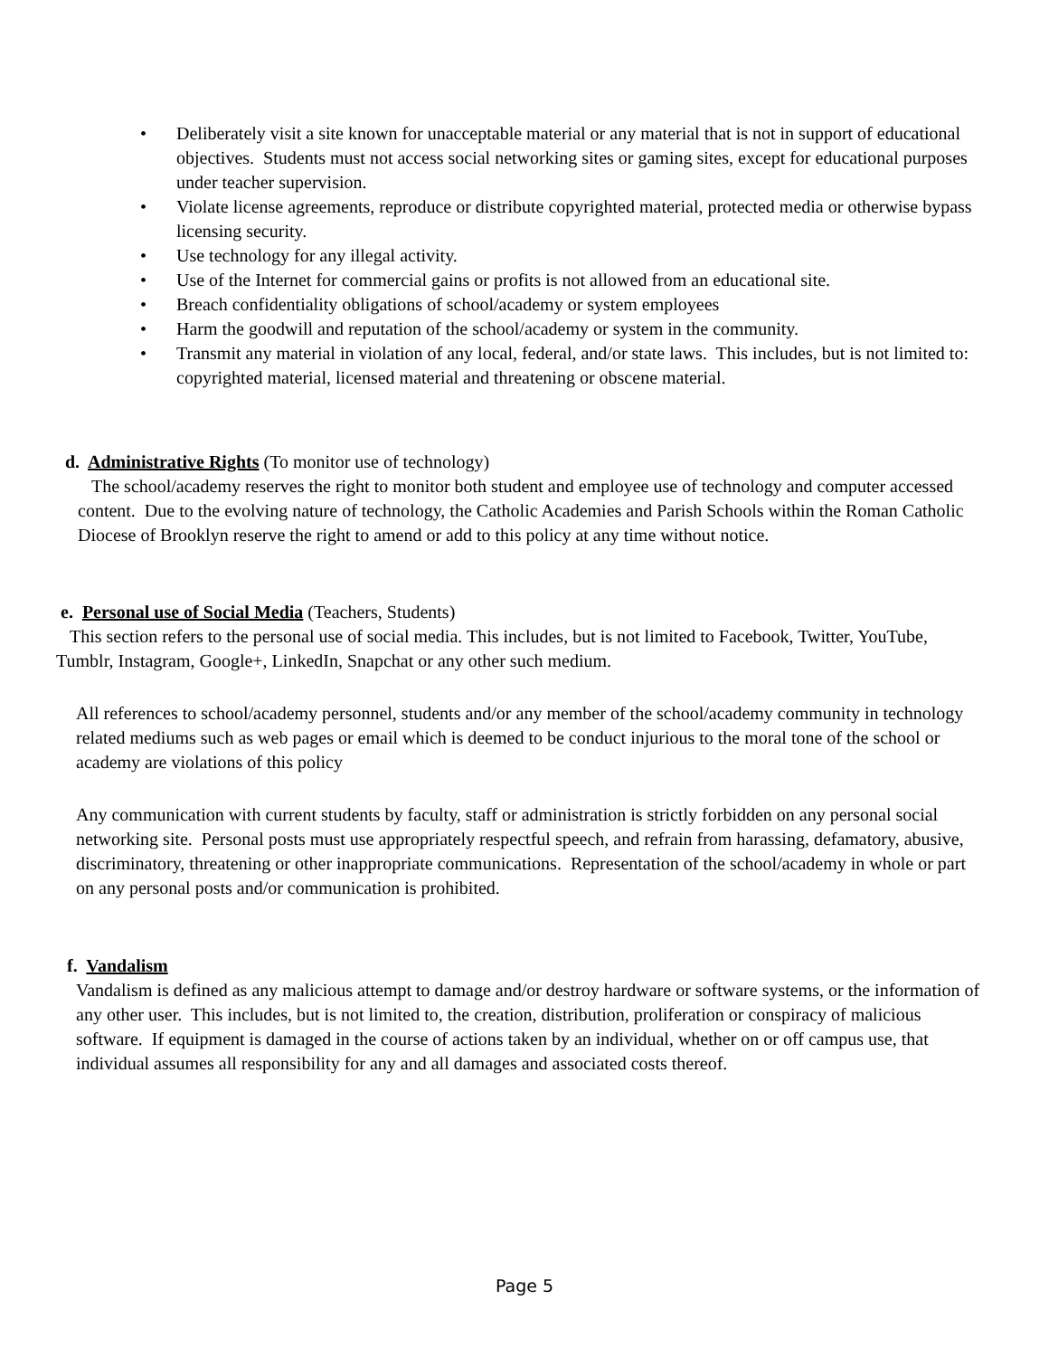• Deliberately visit a site known for unacceptable material or any material that is not in support of educational objectives. Students must not access social networking sites or gaming sites, except for educational purposes under teacher supervision.
• Violate license agreements, reproduce or distribute copyrighted material, protected media or otherwise bypass licensing security.
• Use technology for any illegal activity.
• Use of the Internet for commercial gains or profits is not allowed from an educational site.
• Breach confidentiality obligations of school/academy or system employees
• Harm the goodwill and reputation of the school/academy or system in the community.
• Transmit any material in violation of any local, federal, and/or state laws. This includes, but is not limited to: copyrighted material, licensed material and threatening or obscene material.
d. Administrative Rights (To monitor use of technology)
The school/academy reserves the right to monitor both student and employee use of technology and computer accessed content. Due to the evolving nature of technology, the Catholic Academies and Parish Schools within the Roman Catholic Diocese of Brooklyn reserve the right to amend or add to this policy at any time without notice.
e. Personal use of Social Media (Teachers, Students)
This section refers to the personal use of social media. This includes, but is not limited to Facebook, Twitter, YouTube, Tumblr, Instagram, Google+, LinkedIn, Snapchat or any other such medium.
All references to school/academy personnel, students and/or any member of the school/academy community in technology related mediums such as web pages or email which is deemed to be conduct injurious to the moral tone of the school or academy are violations of this policy
Any communication with current students by faculty, staff or administration is strictly forbidden on any personal social networking site. Personal posts must use appropriately respectful speech, and refrain from harassing, defamatory, abusive, discriminatory, threatening or other inappropriate communications. Representation of the school/academy in whole or part on any personal posts and/or communication is prohibited.
f. Vandalism
Vandalism is defined as any malicious attempt to damage and/or destroy hardware or software systems, or the information of any other user. This includes, but is not limited to, the creation, distribution, proliferation or conspiracy of malicious software. If equipment is damaged in the course of actions taken by an individual, whether on or off campus use, that individual assumes all responsibility for any and all damages and associated costs thereof.
Page 5